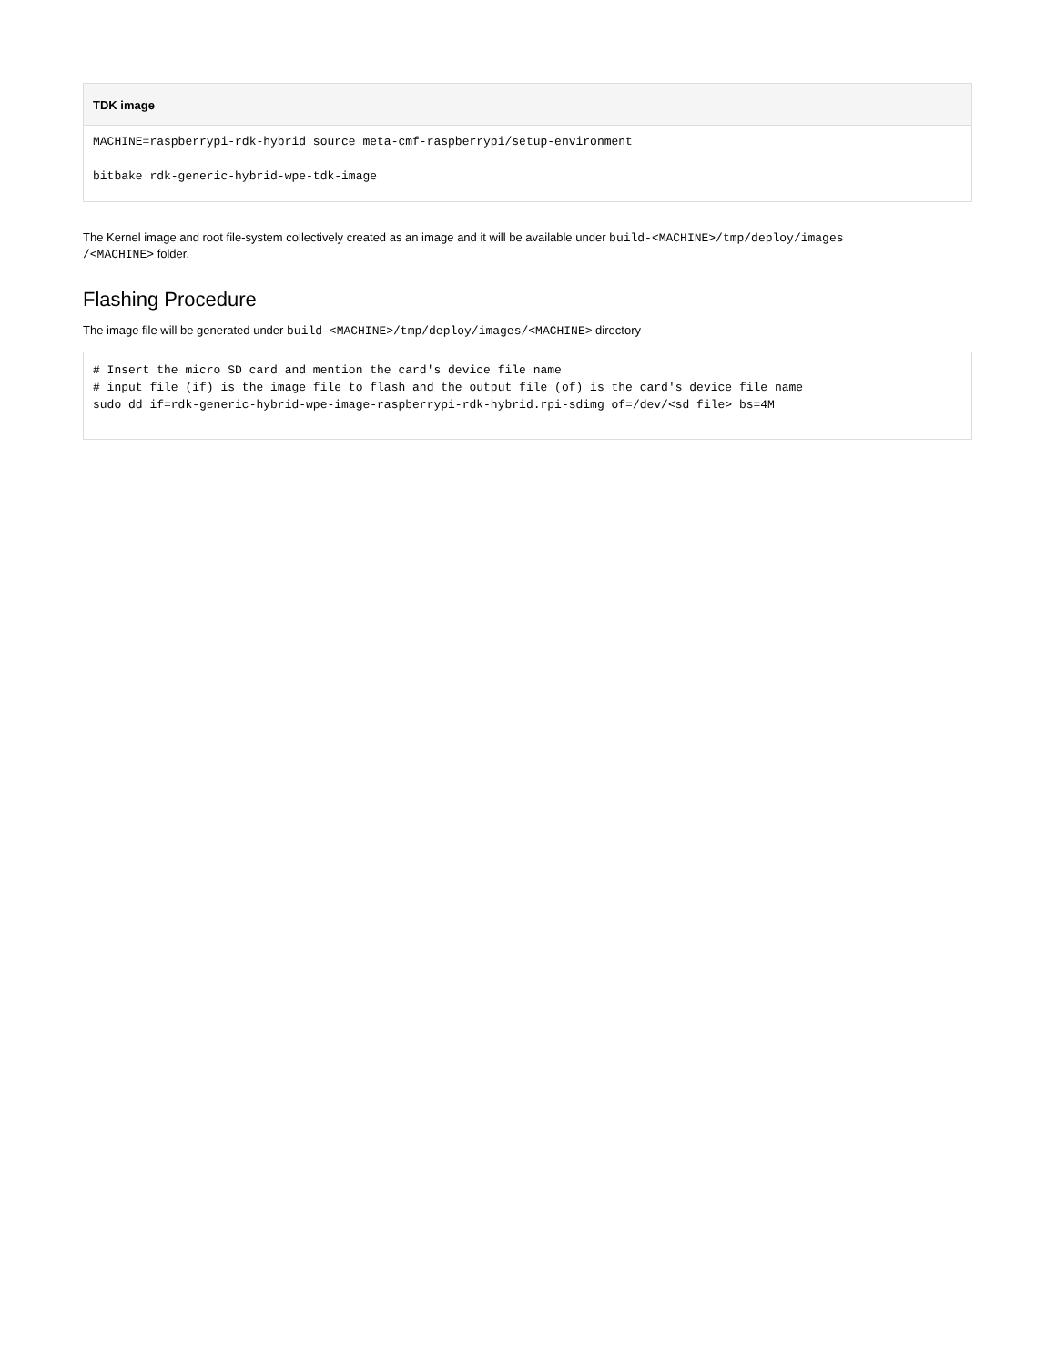TDK image
MACHINE=raspberrypi-rdk-hybrid source meta-cmf-raspberrypi/setup-environment

bitbake rdk-generic-hybrid-wpe-tdk-image
The Kernel image and root file-system collectively created as an image and it will be available under build-<MACHINE>/tmp/deploy/images
/<MACHINE> folder.
Flashing Procedure
The image file will be generated under build-<MACHINE>/tmp/deploy/images/<MACHINE> directory
# Insert the micro SD card and mention the card's device file name
# input file (if) is the image file to flash and the output file (of) is the card's device file name
sudo dd if=rdk-generic-hybrid-wpe-image-raspberrypi-rdk-hybrid.rpi-sdimg of=/dev/<sd file> bs=4M